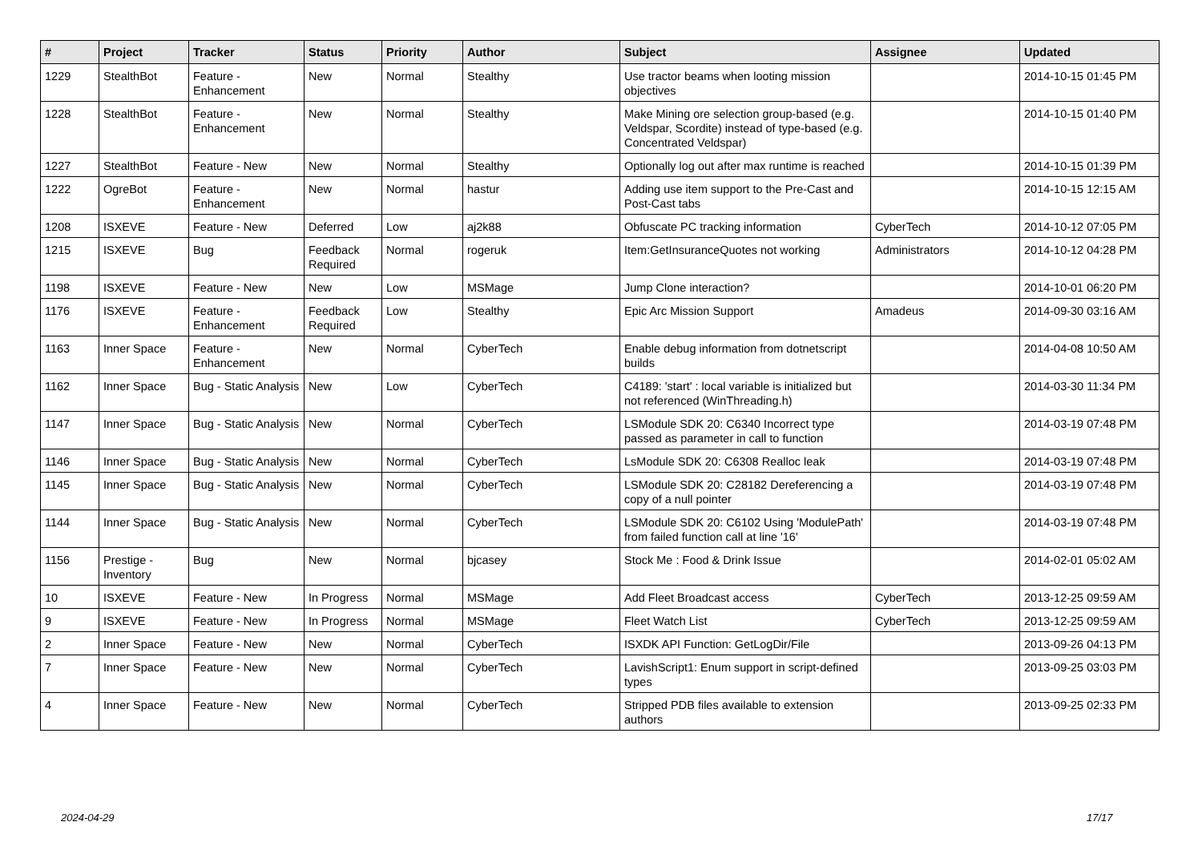| # | Project | Tracker | Status | Priority | Author | Subject | Assignee | Updated |
| --- | --- | --- | --- | --- | --- | --- | --- | --- |
| 1229 | StealthBot | Feature - Enhancement | New | Normal | Stealthy | Use tractor beams when looting mission objectives | | 2014-10-15 01:45 PM |
| 1228 | StealthBot | Feature - Enhancement | New | Normal | Stealthy | Make Mining ore selection group-based (e.g. Veldspar, Scordite) instead of type-based (e.g. Concentrated Veldspar) | | 2014-10-15 01:40 PM |
| 1227 | StealthBot | Feature - New | New | Normal | Stealthy | Optionally log out after max runtime is reached | | 2014-10-15 01:39 PM |
| 1222 | OgreBot | Feature - Enhancement | New | Normal | hastur | Adding use item support to the Pre-Cast and Post-Cast tabs | | 2014-10-15 12:15 AM |
| 1208 | ISXEVE | Feature - New | Deferred | Low | aj2k88 | Obfuscate PC tracking information | CyberTech | 2014-10-12 07:05 PM |
| 1215 | ISXEVE | Bug | Feedback Required | Normal | rogeruk | Item:GetInsuranceQuotes not working | Administrators | 2014-10-12 04:28 PM |
| 1198 | ISXEVE | Feature - New | New | Low | MSMage | Jump Clone interaction? | | 2014-10-01 06:20 PM |
| 1176 | ISXEVE | Feature - Enhancement | Feedback Required | Low | Stealthy | Epic Arc Mission Support | Amadeus | 2014-09-30 03:16 AM |
| 1163 | Inner Space | Feature - Enhancement | New | Normal | CyberTech | Enable debug information from dotnetscript builds | | 2014-04-08 10:50 AM |
| 1162 | Inner Space | Bug - Static Analysis | New | Low | CyberTech | C4189: 'start' : local variable is initialized but not referenced (WinThreading.h) | | 2014-03-30 11:34 PM |
| 1147 | Inner Space | Bug - Static Analysis | New | Normal | CyberTech | LSModule SDK 20: C6340 Incorrect type passed as parameter in call to function | | 2014-03-19 07:48 PM |
| 1146 | Inner Space | Bug - Static Analysis | New | Normal | CyberTech | LsModule SDK 20: C6308 Realloc leak | | 2014-03-19 07:48 PM |
| 1145 | Inner Space | Bug - Static Analysis | New | Normal | CyberTech | LSModule SDK 20: C28182 Dereferencing a copy of a null pointer | | 2014-03-19 07:48 PM |
| 1144 | Inner Space | Bug - Static Analysis | New | Normal | CyberTech | LSModule SDK 20: C6102 Using 'ModulePath' from failed function call at line '16' | | 2014-03-19 07:48 PM |
| 1156 | Prestige - Inventory | Bug | New | Normal | bjcasey | Stock Me : Food & Drink Issue | | 2014-02-01 05:02 AM |
| 10 | ISXEVE | Feature - New | In Progress | Normal | MSMage | Add Fleet Broadcast access | CyberTech | 2013-12-25 09:59 AM |
| 9 | ISXEVE | Feature - New | In Progress | Normal | MSMage | Fleet Watch List | CyberTech | 2013-12-25 09:59 AM |
| 2 | Inner Space | Feature - New | New | Normal | CyberTech | ISXDK API Function: GetLogDir/File | | 2013-09-26 04:13 PM |
| 7 | Inner Space | Feature - New | New | Normal | CyberTech | LavishScript1: Enum support in script-defined types | | 2013-09-25 03:03 PM |
| 4 | Inner Space | Feature - New | New | Normal | CyberTech | Stripped PDB files available to extension authors | | 2013-09-25 02:33 PM |
2024-04-29 17/17